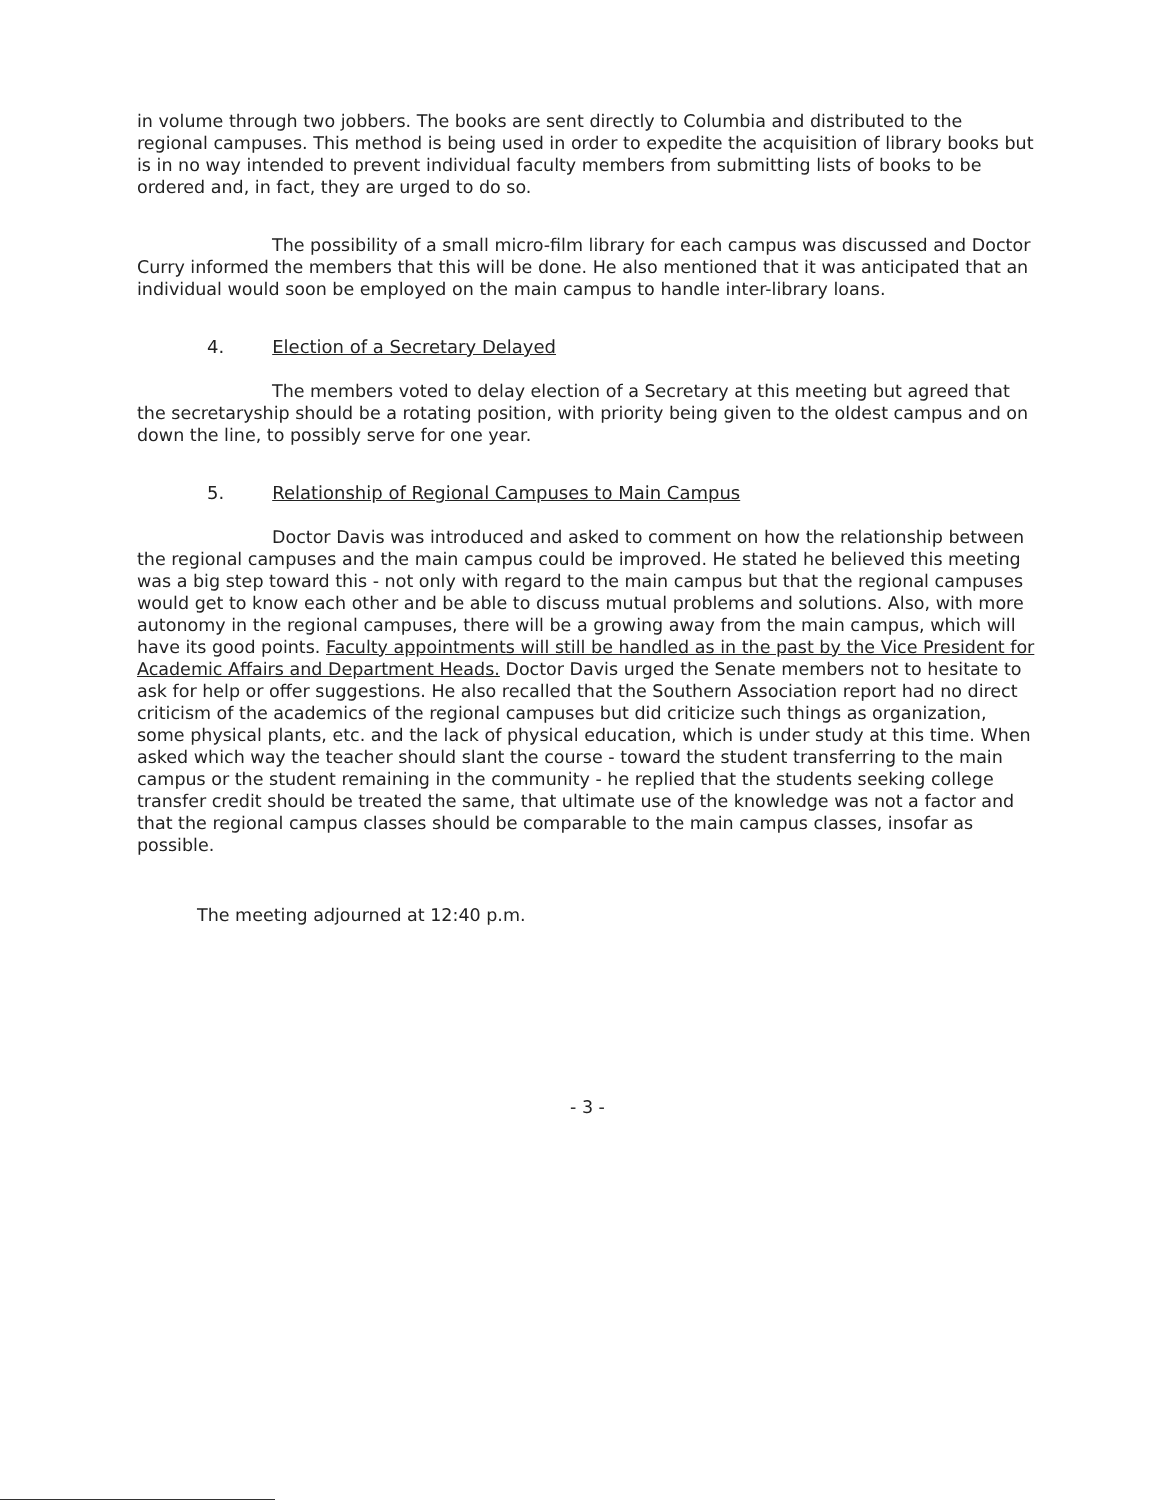in volume through two jobbers. The books are sent directly to Columbia and distributed to the regional campuses. This method is being used in order to expedite the acquisition of library books but is in no way intended to prevent individual faculty members from submitting lists of books to be ordered and, in fact, they are urged to do so.
The possibility of a small micro-film library for each campus was discussed and Doctor Curry informed the members that this will be done. He also mentioned that it was anticipated that an individual would soon be employed on the main campus to handle inter-library loans.
4. Election of a Secretary Delayed
The members voted to delay election of a Secretary at this meeting but agreed that the secretaryship should be a rotating position, with priority being given to the oldest campus and on down the line, to possibly serve for one year.
5. Relationship of Regional Campuses to Main Campus
Doctor Davis was introduced and asked to comment on how the relationship between the regional campuses and the main campus could be improved. He stated he believed this meeting was a big step toward this - not only with regard to the main campus but that the regional campuses would get to know each other and be able to discuss mutual problems and solutions. Also, with more autonomy in the regional campuses, there will be a growing away from the main campus, which will have its good points. Faculty appointments will still be handled as in the past by the Vice President for Academic Affairs and Department Heads. Doctor Davis urged the Senate members not to hesitate to ask for help or offer suggestions. He also recalled that the Southern Association report had no direct criticism of the academics of the regional campuses but did criticize such things as organization, some physical plants, etc. and the lack of physical education, which is under study at this time. When asked which way the teacher should slant the course - toward the student transferring to the main campus or the student remaining in the community - he replied that the students seeking college transfer credit should be treated the same, that ultimate use of the knowledge was not a factor and that the regional campus classes should be comparable to the main campus classes, insofar as possible.
The meeting adjourned at 12:40 p.m.
- 3 -